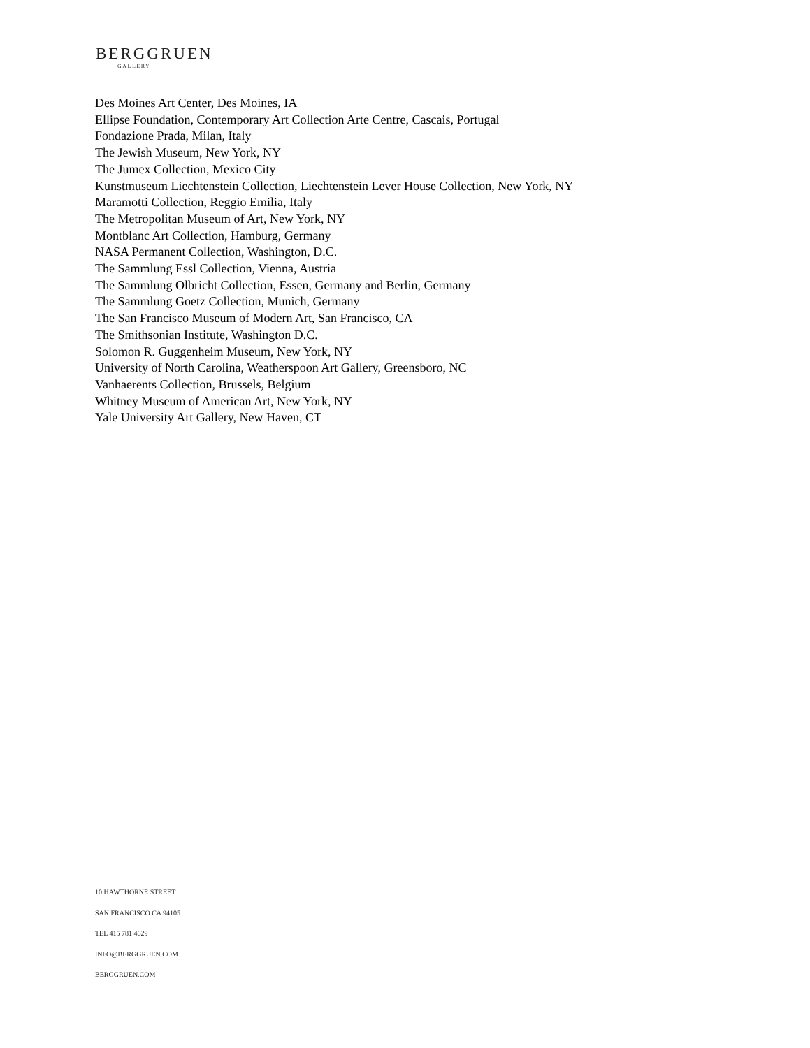BERGGRUEN
GALLERY
Des Moines Art Center, Des Moines, IA
Ellipse Foundation, Contemporary Art Collection Arte Centre, Cascais, Portugal
Fondazione Prada, Milan, Italy
The Jewish Museum, New York, NY
The Jumex Collection, Mexico City
Kunstmuseum Liechtenstein Collection, Liechtenstein Lever House Collection, New York, NY
Maramotti Collection, Reggio Emilia, Italy
The Metropolitan Museum of Art, New York, NY
Montblanc Art Collection, Hamburg, Germany
NASA Permanent Collection, Washington, D.C.
The Sammlung Essl Collection, Vienna, Austria
The Sammlung Olbricht Collection, Essen, Germany and Berlin, Germany
The Sammlung Goetz Collection, Munich, Germany
The San Francisco Museum of Modern Art, San Francisco, CA
The Smithsonian Institute, Washington D.C.
Solomon R. Guggenheim Museum, New York, NY
University of North Carolina, Weatherspoon Art Gallery, Greensboro, NC
Vanhaerents Collection, Brussels, Belgium
Whitney Museum of American Art, New York, NY
Yale University Art Gallery, New Haven, CT
10 HAWTHORNE STREET
SAN FRANCISCO CA 94105
TEL 415 781 4629
INFO@BERGGRUEN.COM
BERGGRUEN.COM